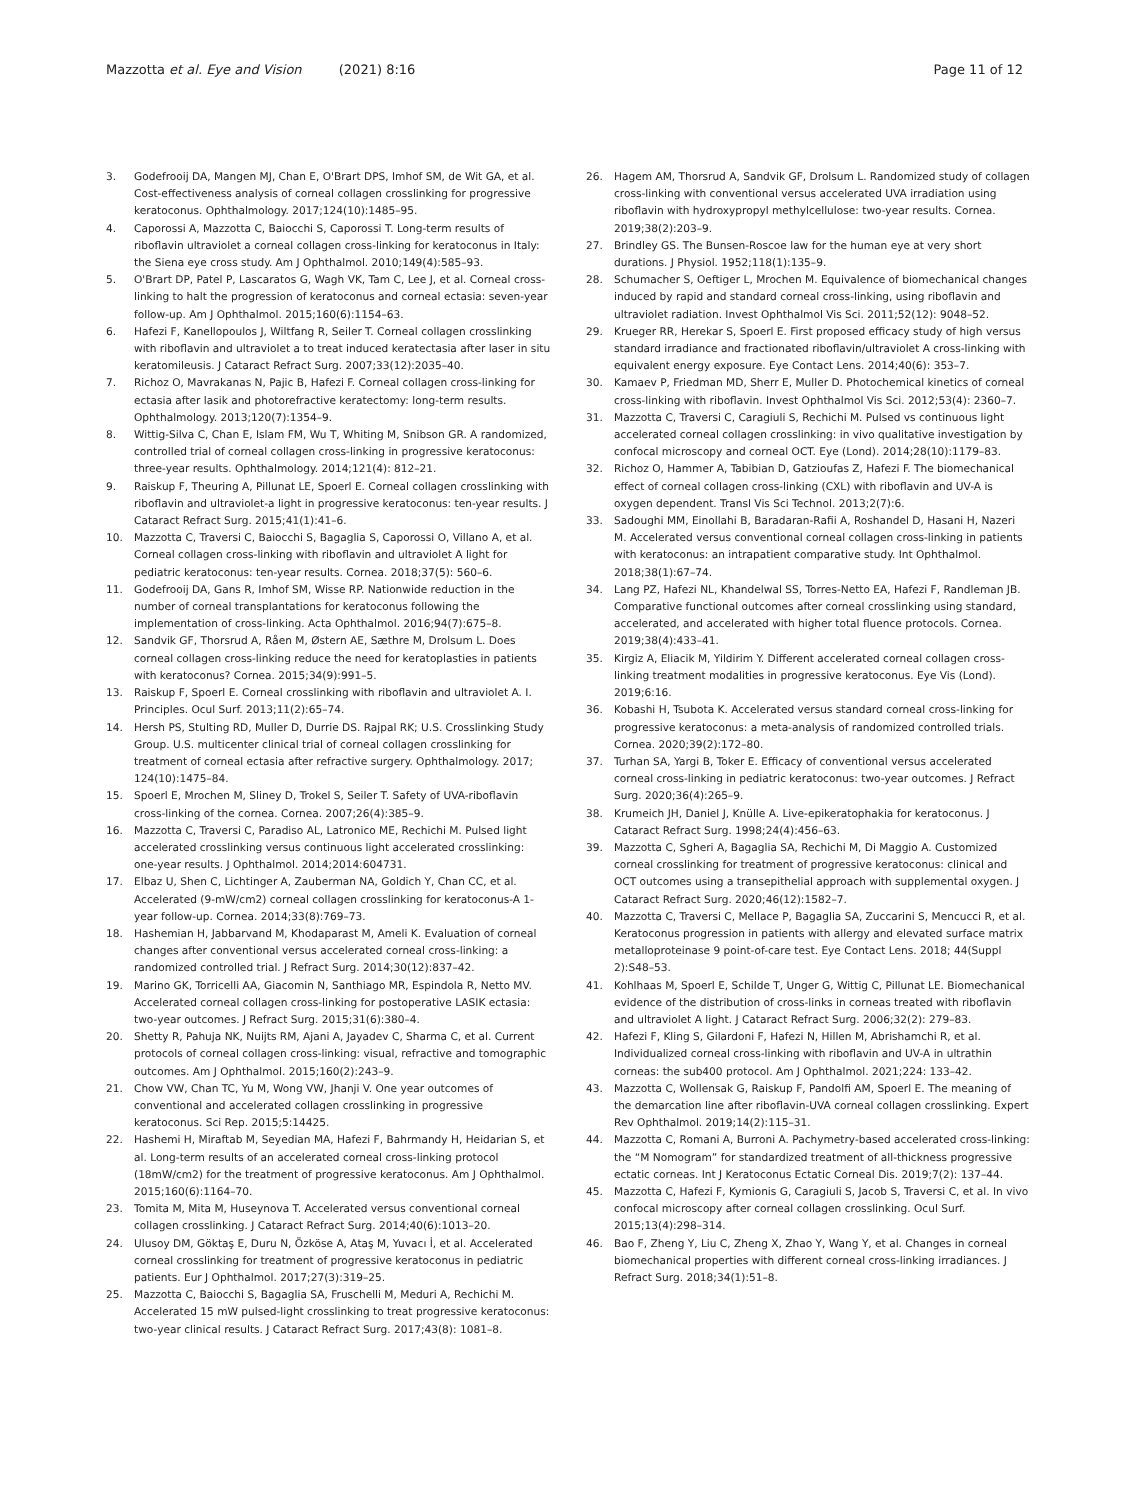Mazzotta et al. Eye and Vision (2021) 8:16 Page 11 of 12
3. Godefrooij DA, Mangen MJ, Chan E, O'Brart DPS, Imhof SM, de Wit GA, et al. Cost-effectiveness analysis of corneal collagen crosslinking for progressive keratoconus. Ophthalmology. 2017;124(10):1485–95.
4. Caporossi A, Mazzotta C, Baiocchi S, Caporossi T. Long-term results of riboflavin ultraviolet a corneal collagen cross-linking for keratoconus in Italy: the Siena eye cross study. Am J Ophthalmol. 2010;149(4):585–93.
5. O'Brart DP, Patel P, Lascaratos G, Wagh VK, Tam C, Lee J, et al. Corneal cross-linking to halt the progression of keratoconus and corneal ectasia: seven-year follow-up. Am J Ophthalmol. 2015;160(6):1154–63.
6. Hafezi F, Kanellopoulos J, Wiltfang R, Seiler T. Corneal collagen crosslinking with riboflavin and ultraviolet a to treat induced keratectasia after laser in situ keratomileusis. J Cataract Refract Surg. 2007;33(12):2035–40.
7. Richoz O, Mavrakanas N, Pajic B, Hafezi F. Corneal collagen cross-linking for ectasia after lasik and photorefractive keratectomy: long-term results. Ophthalmology. 2013;120(7):1354–9.
8. Wittig-Silva C, Chan E, Islam FM, Wu T, Whiting M, Snibson GR. A randomized, controlled trial of corneal collagen cross-linking in progressive keratoconus: three-year results. Ophthalmology. 2014;121(4): 812–21.
9. Raiskup F, Theuring A, Pillunat LE, Spoerl E. Corneal collagen crosslinking with riboflavin and ultraviolet-a light in progressive keratoconus: ten-year results. J Cataract Refract Surg. 2015;41(1):41–6.
10. Mazzotta C, Traversi C, Baiocchi S, Bagaglia S, Caporossi O, Villano A, et al. Corneal collagen cross-linking with riboflavin and ultraviolet A light for pediatric keratoconus: ten-year results. Cornea. 2018;37(5): 560–6.
11. Godefrooij DA, Gans R, Imhof SM, Wisse RP. Nationwide reduction in the number of corneal transplantations for keratoconus following the implementation of cross-linking. Acta Ophthalmol. 2016;94(7):675–8.
12. Sandvik GF, Thorsrud A, Råen M, Østern AE, Sæthre M, Drolsum L. Does corneal collagen cross-linking reduce the need for keratoplasties in patients with keratoconus? Cornea. 2015;34(9):991–5.
13. Raiskup F, Spoerl E. Corneal crosslinking with riboflavin and ultraviolet A. I. Principles. Ocul Surf. 2013;11(2):65–74.
14. Hersh PS, Stulting RD, Muller D, Durrie DS. Rajpal RK; U.S. Crosslinking Study Group. U.S. multicenter clinical trial of corneal collagen crosslinking for treatment of corneal ectasia after refractive surgery. Ophthalmology. 2017; 124(10):1475–84.
15. Spoerl E, Mrochen M, Sliney D, Trokel S, Seiler T. Safety of UVA-riboflavin cross-linking of the cornea. Cornea. 2007;26(4):385–9.
16. Mazzotta C, Traversi C, Paradiso AL, Latronico ME, Rechichi M. Pulsed light accelerated crosslinking versus continuous light accelerated crosslinking: one-year results. J Ophthalmol. 2014;2014:604731.
17. Elbaz U, Shen C, Lichtinger A, Zauberman NA, Goldich Y, Chan CC, et al. Accelerated (9-mW/cm2) corneal collagen crosslinking for keratoconus-A 1-year follow-up. Cornea. 2014;33(8):769–73.
18. Hashemian H, Jabbarvand M, Khodaparast M, Ameli K. Evaluation of corneal changes after conventional versus accelerated corneal cross-linking: a randomized controlled trial. J Refract Surg. 2014;30(12):837–42.
19. Marino GK, Torricelli AA, Giacomin N, Santhiago MR, Espindola R, Netto MV. Accelerated corneal collagen cross-linking for postoperative LASIK ectasia: two-year outcomes. J Refract Surg. 2015;31(6):380–4.
20. Shetty R, Pahuja NK, Nuijts RM, Ajani A, Jayadev C, Sharma C, et al. Current protocols of corneal collagen cross-linking: visual, refractive and tomographic outcomes. Am J Ophthalmol. 2015;160(2):243–9.
21. Chow VW, Chan TC, Yu M, Wong VW, Jhanji V. One year outcomes of conventional and accelerated collagen crosslinking in progressive keratoconus. Sci Rep. 2015;5:14425.
22. Hashemi H, Miraftab M, Seyedian MA, Hafezi F, Bahrmandy H, Heidarian S, et al. Long-term results of an accelerated corneal cross-linking protocol (18mW/cm2) for the treatment of progressive keratoconus. Am J Ophthalmol. 2015;160(6):1164–70.
23. Tomita M, Mita M, Huseynova T. Accelerated versus conventional corneal collagen crosslinking. J Cataract Refract Surg. 2014;40(6):1013–20.
24. Ulusoy DM, Göktaş E, Duru N, Özköse A, Ataş M, Yuvacı İ, et al. Accelerated corneal crosslinking for treatment of progressive keratoconus in pediatric patients. Eur J Ophthalmol. 2017;27(3):319–25.
25. Mazzotta C, Baiocchi S, Bagaglia SA, Fruschelli M, Meduri A, Rechichi M. Accelerated 15 mW pulsed-light crosslinking to treat progressive keratoconus: two-year clinical results. J Cataract Refract Surg. 2017;43(8): 1081–8.
26. Hagem AM, Thorsrud A, Sandvik GF, Drolsum L. Randomized study of collagen cross-linking with conventional versus accelerated UVA irradiation using riboflavin with hydroxypropyl methylcellulose: two-year results. Cornea. 2019;38(2):203–9.
27. Brindley GS. The Bunsen-Roscoe law for the human eye at very short durations. J Physiol. 1952;118(1):135–9.
28. Schumacher S, Oeftiger L, Mrochen M. Equivalence of biomechanical changes induced by rapid and standard corneal cross-linking, using riboflavin and ultraviolet radiation. Invest Ophthalmol Vis Sci. 2011;52(12): 9048–52.
29. Krueger RR, Herekar S, Spoerl E. First proposed efficacy study of high versus standard irradiance and fractionated riboflavin/ultraviolet A cross-linking with equivalent energy exposure. Eye Contact Lens. 2014;40(6): 353–7.
30. Kamaev P, Friedman MD, Sherr E, Muller D. Photochemical kinetics of corneal cross-linking with riboflavin. Invest Ophthalmol Vis Sci. 2012;53(4): 2360–7.
31. Mazzotta C, Traversi C, Caragiuli S, Rechichi M. Pulsed vs continuous light accelerated corneal collagen crosslinking: in vivo qualitative investigation by confocal microscopy and corneal OCT. Eye (Lond). 2014;28(10):1179–83.
32. Richoz O, Hammer A, Tabibian D, Gatzioufas Z, Hafezi F. The biomechanical effect of corneal collagen cross-linking (CXL) with riboflavin and UV-A is oxygen dependent. Transl Vis Sci Technol. 2013;2(7):6.
33. Sadoughi MM, Einollahi B, Baradaran-Rafii A, Roshandel D, Hasani H, Nazeri M. Accelerated versus conventional corneal collagen cross-linking in patients with keratoconus: an intrapatient comparative study. Int Ophthalmol. 2018;38(1):67–74.
34. Lang PZ, Hafezi NL, Khandelwal SS, Torres-Netto EA, Hafezi F, Randleman JB. Comparative functional outcomes after corneal crosslinking using standard, accelerated, and accelerated with higher total fluence protocols. Cornea. 2019;38(4):433–41.
35. Kirgiz A, Eliacik M, Yildirim Y. Different accelerated corneal collagen cross-linking treatment modalities in progressive keratoconus. Eye Vis (Lond). 2019;6:16.
36. Kobashi H, Tsubota K. Accelerated versus standard corneal cross-linking for progressive keratoconus: a meta-analysis of randomized controlled trials. Cornea. 2020;39(2):172–80.
37. Turhan SA, Yargi B, Toker E. Efficacy of conventional versus accelerated corneal cross-linking in pediatric keratoconus: two-year outcomes. J Refract Surg. 2020;36(4):265–9.
38. Krumeich JH, Daniel J, Knülle A. Live-epikeratophakia for keratoconus. J Cataract Refract Surg. 1998;24(4):456–63.
39. Mazzotta C, Sgheri A, Bagaglia SA, Rechichi M, Di Maggio A. Customized corneal crosslinking for treatment of progressive keratoconus: clinical and OCT outcomes using a transepithelial approach with supplemental oxygen. J Cataract Refract Surg. 2020;46(12):1582–7.
40. Mazzotta C, Traversi C, Mellace P, Bagaglia SA, Zuccarini S, Mencucci R, et al. Keratoconus progression in patients with allergy and elevated surface matrix metalloproteinase 9 point-of-care test. Eye Contact Lens. 2018; 44(Suppl 2):S48–53.
41. Kohlhaas M, Spoerl E, Schilde T, Unger G, Wittig C, Pillunat LE. Biomechanical evidence of the distribution of cross-links in corneas treated with riboflavin and ultraviolet A light. J Cataract Refract Surg. 2006;32(2): 279–83.
42. Hafezi F, Kling S, Gilardoni F, Hafezi N, Hillen M, Abrishamchi R, et al. Individualized corneal cross-linking with riboflavin and UV-A in ultrathin corneas: the sub400 protocol. Am J Ophthalmol. 2021;224: 133–42.
43. Mazzotta C, Wollensak G, Raiskup F, Pandolfi AM, Spoerl E. The meaning of the demarcation line after riboflavin-UVA corneal collagen crosslinking. Expert Rev Ophthalmol. 2019;14(2):115–31.
44. Mazzotta C, Romani A, Burroni A. Pachymetry-based accelerated cross-linking: the “M Nomogram” for standardized treatment of all-thickness progressive ectatic corneas. Int J Keratoconus Ectatic Corneal Dis. 2019;7(2): 137–44.
45. Mazzotta C, Hafezi F, Kymionis G, Caragiuli S, Jacob S, Traversi C, et al. In vivo confocal microscopy after corneal collagen crosslinking. Ocul Surf. 2015;13(4):298–314.
46. Bao F, Zheng Y, Liu C, Zheng X, Zhao Y, Wang Y, et al. Changes in corneal biomechanical properties with different corneal cross-linking irradiances. J Refract Surg. 2018;34(1):51–8.